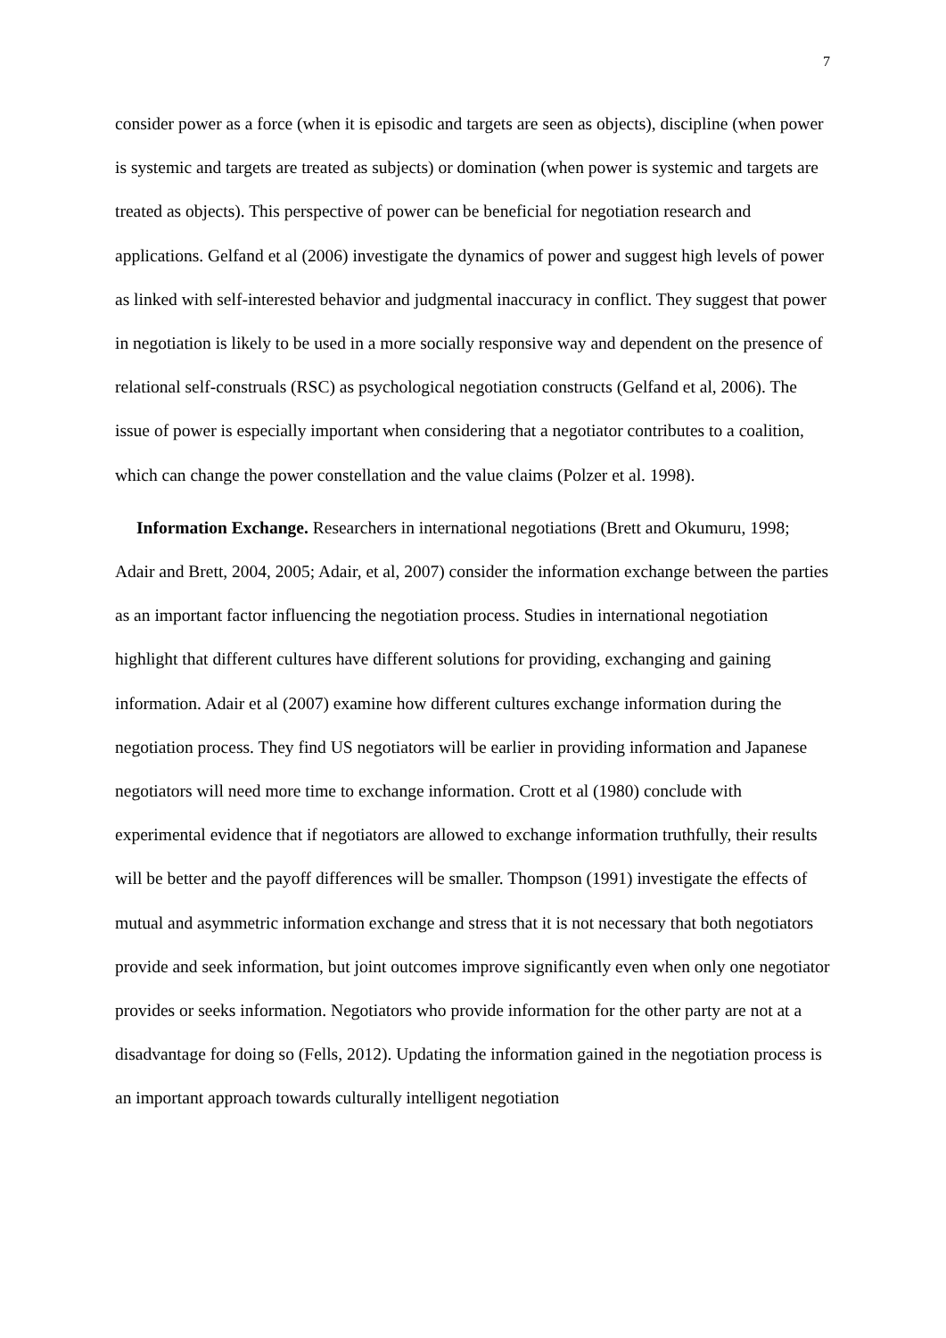7
consider power as a force (when it is episodic and targets are seen as objects), discipline (when power is systemic and targets are treated as subjects) or domination (when power is systemic and targets are treated as objects). This perspective of power can be beneficial for negotiation research and applications. Gelfand et al (2006) investigate the dynamics of power and suggest high levels of power as linked with self-interested behavior and judgmental inaccuracy in conflict. They suggest that power in negotiation is likely to be used in a more socially responsive way and dependent on the presence of relational self-construals (RSC) as psychological negotiation constructs (Gelfand et al, 2006). The issue of power is especially important when considering that a negotiator contributes to a coalition, which can change the power constellation and the value claims (Polzer et al. 1998).
Information Exchange. Researchers in international negotiations (Brett and Okumuru, 1998; Adair and Brett, 2004, 2005; Adair, et al, 2007) consider the information exchange between the parties as an important factor influencing the negotiation process. Studies in international negotiation highlight that different cultures have different solutions for providing, exchanging and gaining information. Adair et al (2007) examine how different cultures exchange information during the negotiation process. They find US negotiators will be earlier in providing information and Japanese negotiators will need more time to exchange information. Crott et al (1980) conclude with experimental evidence that if negotiators are allowed to exchange information truthfully, their results will be better and the payoff differences will be smaller. Thompson (1991) investigate the effects of mutual and asymmetric information exchange and stress that it is not necessary that both negotiators provide and seek information, but joint outcomes improve significantly even when only one negotiator provides or seeks information. Negotiators who provide information for the other party are not at a disadvantage for doing so (Fells, 2012). Updating the information gained in the negotiation process is an important approach towards culturally intelligent negotiation